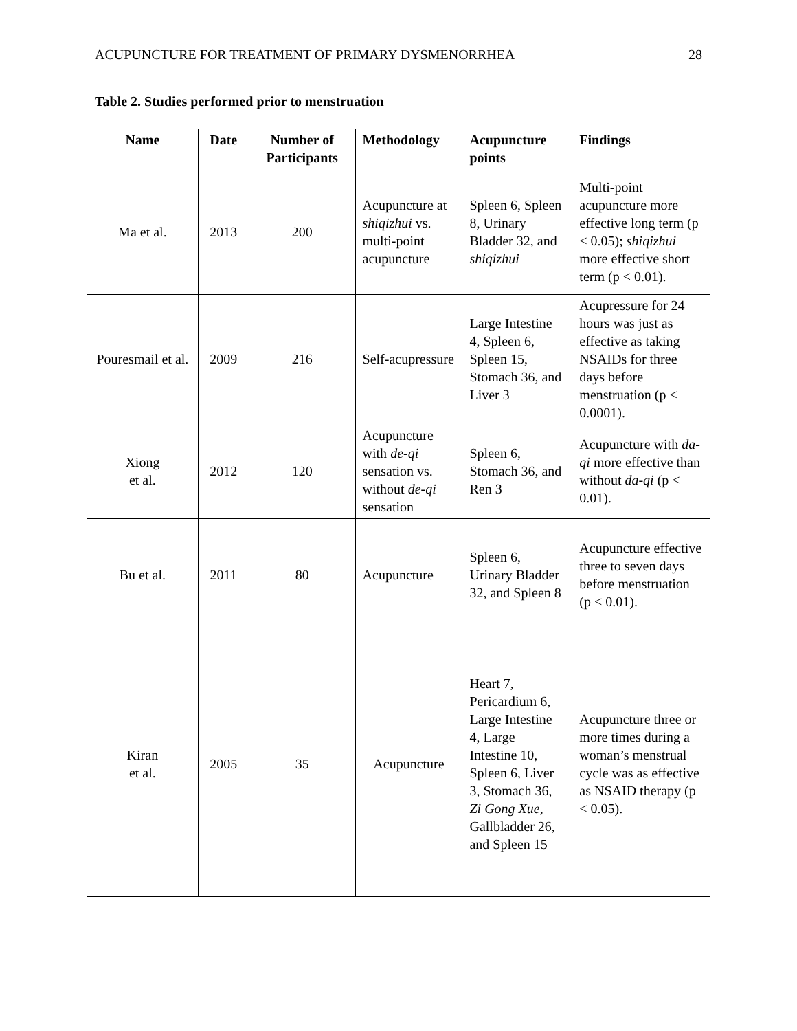ACUPUNCTURE FOR TREATMENT OF PRIMARY DYSMENORRHEA 28
Table 2. Studies performed prior to menstruation
| Name | Date | Number of Participants | Methodology | Acupuncture points | Findings |
| --- | --- | --- | --- | --- | --- |
| Ma et al. | 2013 | 200 | Acupuncture at shiqizhui vs. multi-point acupuncture | Spleen 6, Spleen 8, Urinary Bladder 32, and shiqizhui | Multi-point acupuncture more effective long term (p < 0.05); shiqizhui more effective short term (p < 0.01). |
| Pouresmail et al. | 2009 | 216 | Self-acupressure | Large Intestine 4, Spleen 6, Spleen 15, Stomach 36, and Liver 3 | Acupressure for 24 hours was just as effective as taking NSAIDs for three days before menstruation (p < 0.0001). |
| Xiong et al. | 2012 | 120 | Acupuncture with de-qi sensation vs. without de-qi sensation | Spleen 6, Stomach 36, and Ren 3 | Acupuncture with da-qi more effective than without da-qi (p < 0.01). |
| Bu et al. | 2011 | 80 | Acupuncture | Spleen 6, Urinary Bladder 32, and Spleen 8 | Acupuncture effective three to seven days before menstruation (p < 0.01). |
| Kiran et al. | 2005 | 35 | Acupuncture | Heart 7, Pericardium 6, Large Intestine 4, Large Intestine 10, Spleen 6, Liver 3, Stomach 36, Zi Gong Xue , Gallbladder 26, and Spleen 15 | Acupuncture three or more times during a woman’s menstrual cycle was as effective as NSAID therapy (p < 0.05). |